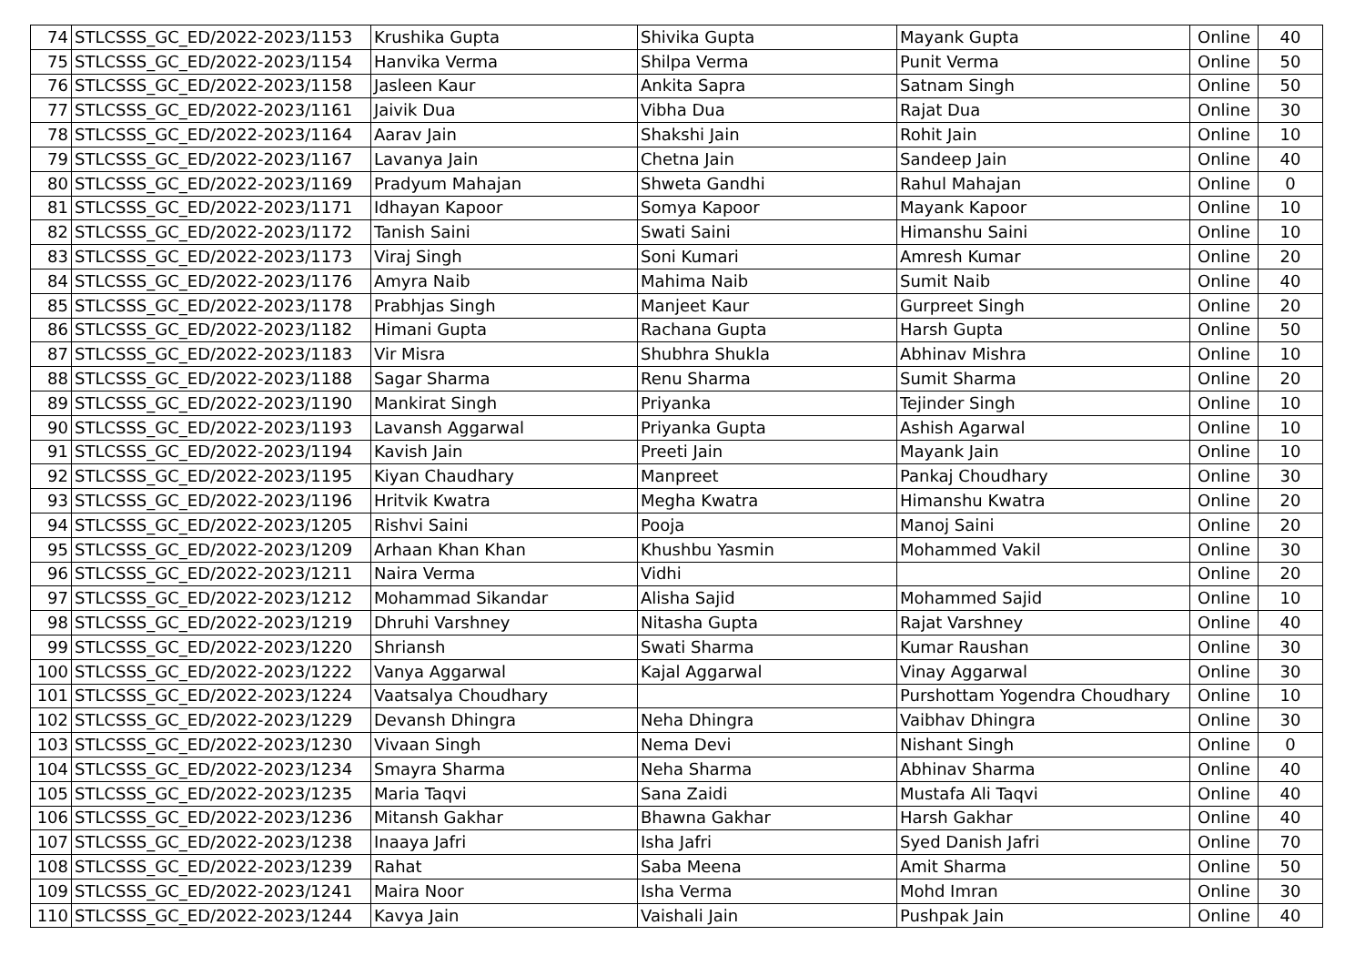| 74 | STLCSSS_GC_ED/2022-2023/1153 | Krushika Gupta | Shivika Gupta | Mayank Gupta | Online | 40 |
| 75 | STLCSSS_GC_ED/2022-2023/1154 | Hanvika Verma | Shilpa Verma | Punit Verma | Online | 50 |
| 76 | STLCSSS_GC_ED/2022-2023/1158 | Jasleen Kaur | Ankita Sapra | Satnam Singh | Online | 50 |
| 77 | STLCSSS_GC_ED/2022-2023/1161 | Jaivik Dua | Vibha Dua | Rajat Dua | Online | 30 |
| 78 | STLCSSS_GC_ED/2022-2023/1164 | Aarav Jain | Shakshi Jain | Rohit Jain | Online | 10 |
| 79 | STLCSSS_GC_ED/2022-2023/1167 | Lavanya Jain | Chetna Jain | Sandeep Jain | Online | 40 |
| 80 | STLCSSS_GC_ED/2022-2023/1169 | Pradyum Mahajan | Shweta Gandhi | Rahul Mahajan | Online | 0 |
| 81 | STLCSSS_GC_ED/2022-2023/1171 | Idhayan Kapoor | Somya Kapoor | Mayank Kapoor | Online | 10 |
| 82 | STLCSSS_GC_ED/2022-2023/1172 | Tanish Saini | Swati Saini | Himanshu Saini | Online | 10 |
| 83 | STLCSSS_GC_ED/2022-2023/1173 | Viraj Singh | Soni Kumari | Amresh Kumar | Online | 20 |
| 84 | STLCSSS_GC_ED/2022-2023/1176 | Amyra Naib | Mahima Naib | Sumit Naib | Online | 40 |
| 85 | STLCSSS_GC_ED/2022-2023/1178 | Prabhjas Singh | Manjeet Kaur | Gurpreet Singh | Online | 20 |
| 86 | STLCSSS_GC_ED/2022-2023/1182 | Himani Gupta | Rachana Gupta | Harsh Gupta | Online | 50 |
| 87 | STLCSSS_GC_ED/2022-2023/1183 | Vir Misra | Shubhra Shukla | Abhinav Mishra | Online | 10 |
| 88 | STLCSSS_GC_ED/2022-2023/1188 | Sagar Sharma | Renu Sharma | Sumit Sharma | Online | 20 |
| 89 | STLCSSS_GC_ED/2022-2023/1190 | Mankirat Singh | Priyanka | Tejinder Singh | Online | 10 |
| 90 | STLCSSS_GC_ED/2022-2023/1193 | Lavansh Aggarwal | Priyanka Gupta | Ashish Agarwal | Online | 10 |
| 91 | STLCSSS_GC_ED/2022-2023/1194 | Kavish Jain | Preeti Jain | Mayank Jain | Online | 10 |
| 92 | STLCSSS_GC_ED/2022-2023/1195 | Kiyan Chaudhary | Manpreet | Pankaj Choudhary | Online | 30 |
| 93 | STLCSSS_GC_ED/2022-2023/1196 | Hritvik Kwatra | Megha Kwatra | Himanshu Kwatra | Online | 20 |
| 94 | STLCSSS_GC_ED/2022-2023/1205 | Rishvi Saini | Pooja | Manoj Saini | Online | 20 |
| 95 | STLCSSS_GC_ED/2022-2023/1209 | Arhaan Khan Khan | Khushbu Yasmin | Mohammed Vakil | Online | 30 |
| 96 | STLCSSS_GC_ED/2022-2023/1211 | Naira Verma | Vidhi | | Online | 20 |
| 97 | STLCSSS_GC_ED/2022-2023/1212 | Mohammad Sikandar | Alisha Sajid | Mohammed Sajid | Online | 10 |
| 98 | STLCSSS_GC_ED/2022-2023/1219 | Dhruhi Varshney | Nitasha Gupta | Rajat Varshney | Online | 40 |
| 99 | STLCSSS_GC_ED/2022-2023/1220 | Shriansh | Swati Sharma | Kumar Raushan | Online | 30 |
| 100 | STLCSSS_GC_ED/2022-2023/1222 | Vanya Aggarwal | Kajal Aggarwal | Vinay Aggarwal | Online | 30 |
| 101 | STLCSSS_GC_ED/2022-2023/1224 | Vaatsalya Choudhary | | Purshottam Yogendra Choudhary | Online | 10 |
| 102 | STLCSSS_GC_ED/2022-2023/1229 | Devansh Dhingra | Neha Dhingra | Vaibhav Dhingra | Online | 30 |
| 103 | STLCSSS_GC_ED/2022-2023/1230 | Vivaan Singh | Nema Devi | Nishant Singh | Online | 0 |
| 104 | STLCSSS_GC_ED/2022-2023/1234 | Smayra Sharma | Neha Sharma | Abhinav Sharma | Online | 40 |
| 105 | STLCSSS_GC_ED/2022-2023/1235 | Maria Taqvi | Sana Zaidi | Mustafa Ali Taqvi | Online | 40 |
| 106 | STLCSSS_GC_ED/2022-2023/1236 | Mitansh Gakhar | Bhawna Gakhar | Harsh Gakhar | Online | 40 |
| 107 | STLCSSS_GC_ED/2022-2023/1238 | Inaaya Jafri | Isha Jafri | Syed Danish Jafri | Online | 70 |
| 108 | STLCSSS_GC_ED/2022-2023/1239 | Rahat | Saba Meena | Amit Sharma | Online | 50 |
| 109 | STLCSSS_GC_ED/2022-2023/1241 | Maira Noor | Isha Verma | Mohd Imran | Online | 30 |
| 110 | STLCSSS_GC_ED/2022-2023/1244 | Kavya Jain | Vaishali Jain | Pushpak Jain | Online | 40 |